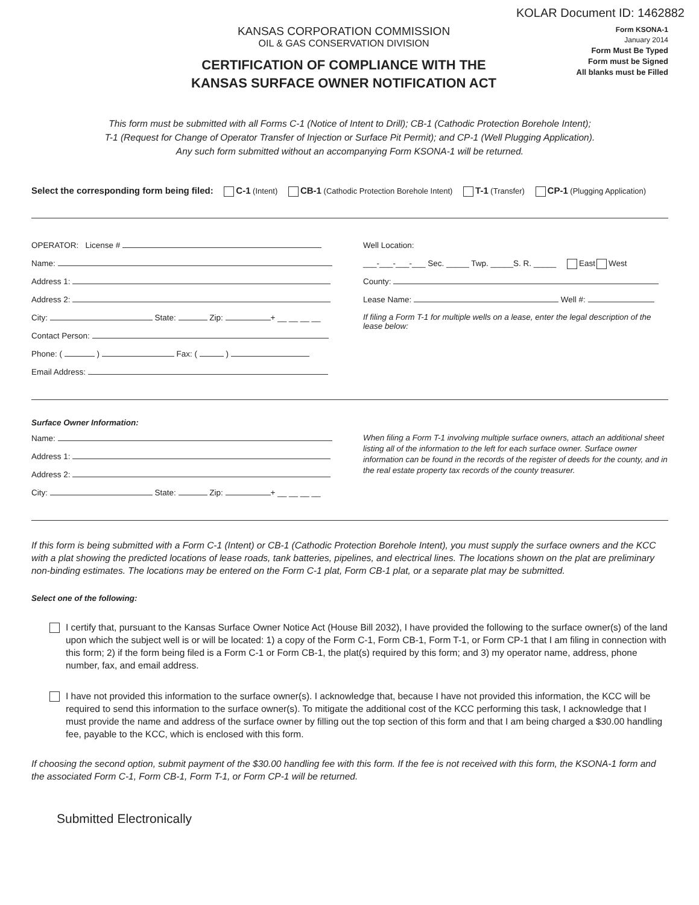KOLAR Document ID: 1462882
KANSAS CORPORATION COMMISSION
OIL & GAS CONSERVATION DIVISION
CERTIFICATION OF COMPLIANCE WITH THE
KANSAS SURFACE OWNER NOTIFICATION ACT
Form KSONA-1
January 2014
Form Must Be Typed
Form must be Signed
All blanks must be Filled
This form must be submitted with all Forms C-1 (Notice of Intent to Drill); CB-1 (Cathodic Protection Borehole Intent);
T-1 (Request for Change of Operator Transfer of Injection or Surface Pit Permit); and CP-1 (Well Plugging Application).
Any such form submitted without an accompanying Form KSONA-1 will be returned.
Select the corresponding form being filed: C-1 (Intent) CB-1 (Cathodic Protection Borehole Intent) T-1 (Transfer) CP-1 (Plugging Application)
OPERATOR: License #
Name:
Address 1:
Address 2:
City: State: Zip: + __ __ __ __
Contact Person:
Phone: ( ) Fax: ( )
Email Address:
Well Location:
___-___-___-___ Sec. _____ Twp. _____S. R. _____ East West
County:
Lease Name: Well #:
If filing a Form T-1 for multiple wells on a lease, enter the legal description of the lease below:
Surface Owner Information:
Name:
Address 1:
Address 2:
City: State: Zip: + __ __ __ __
When filing a Form T-1 involving multiple surface owners, attach an additional sheet listing all of the information to the left for each surface owner. Surface owner information can be found in the records of the register of deeds for the county, and in the real estate property tax records of the county treasurer.
If this form is being submitted with a Form C-1 (Intent) or CB-1 (Cathodic Protection Borehole Intent), you must supply the surface owners and the KCC with a plat showing the predicted locations of lease roads, tank batteries, pipelines, and electrical lines. The locations shown on the plat are preliminary non-binding estimates. The locations may be entered on the Form C-1 plat, Form CB-1 plat, or a separate plat may be submitted.
Select one of the following:
I certify that, pursuant to the Kansas Surface Owner Notice Act (House Bill 2032), I have provided the following to the surface owner(s) of the land upon which the subject well is or will be located: 1) a copy of the Form C-1, Form CB-1, Form T-1, or Form CP-1 that I am filing in connection with this form; 2) if the form being filed is a Form C-1 or Form CB-1, the plat(s) required by this form; and 3) my operator name, address, phone number, fax, and email address.
I have not provided this information to the surface owner(s). I acknowledge that, because I have not provided this information, the KCC will be required to send this information to the surface owner(s). To mitigate the additional cost of the KCC performing this task, I acknowledge that I must provide the name and address of the surface owner by filling out the top section of this form and that I am being charged a $30.00 handling fee, payable to the KCC, which is enclosed with this form.
If choosing the second option, submit payment of the $30.00 handling fee with this form. If the fee is not received with this form, the KSONA-1 form and the associated Form C-1, Form CB-1, Form T-1, or Form CP-1 will be returned.
Submitted Electronically